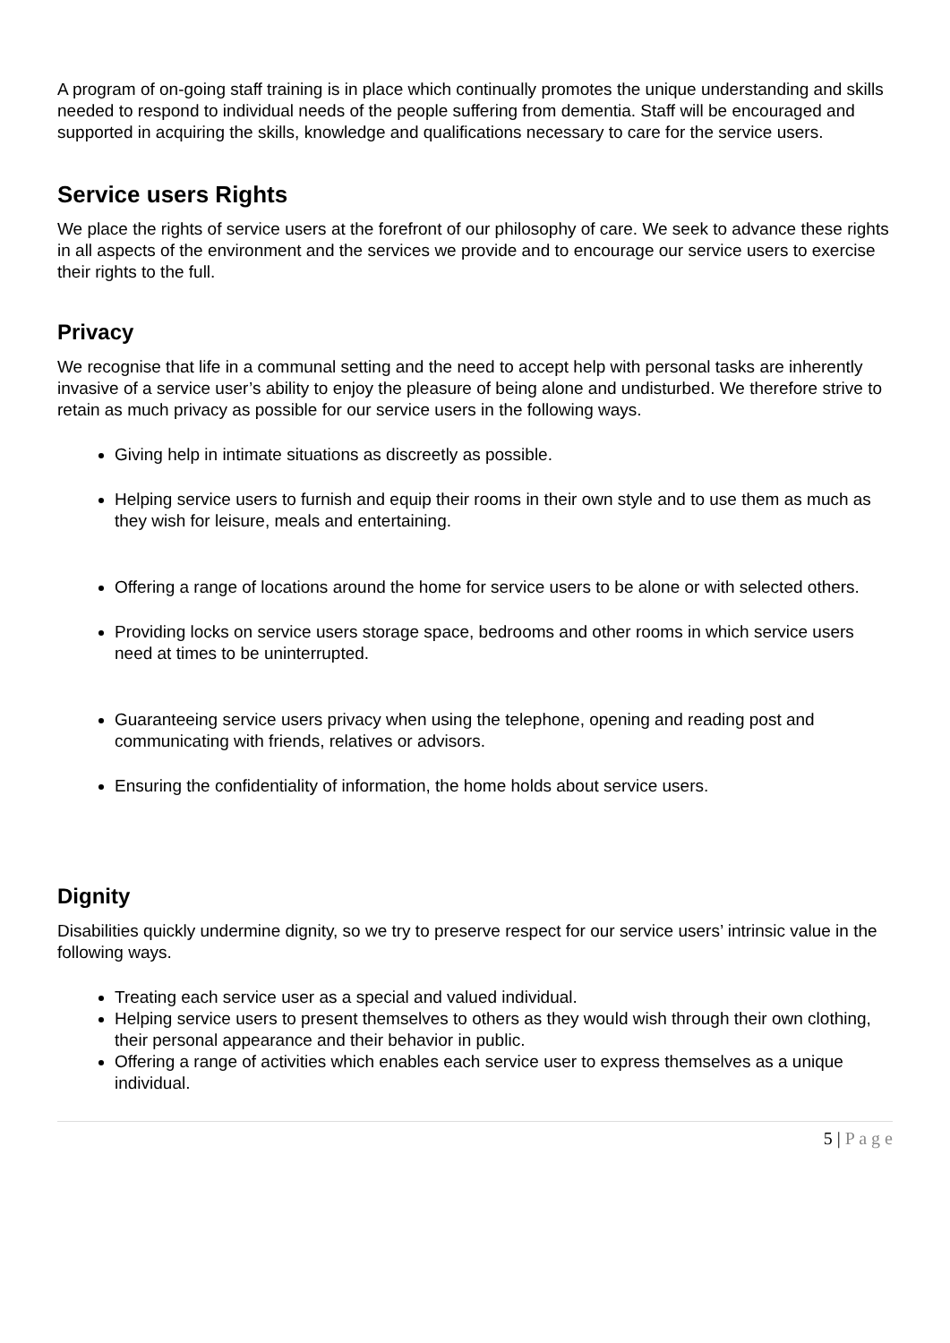A program of on-going staff training is in place which continually promotes the unique understanding and skills needed to respond to individual needs of the people suffering from dementia. Staff will be encouraged and supported in acquiring the skills, knowledge and qualifications necessary to care for the service users.
Service users Rights
We place the rights of service users at the forefront of our philosophy of care. We seek to advance these rights in all aspects of the environment and the services we provide and to encourage our service users to exercise their rights to the full.
Privacy
We recognise that life in a communal setting and the need to accept help with personal tasks are inherently invasive of a service user’s ability to enjoy the pleasure of being alone and undisturbed. We therefore strive to retain as much privacy as possible for our service users in the following ways.
Giving help in intimate situations as discreetly as possible.
Helping service users to furnish and equip their rooms in their own style and to use them as much as they wish for leisure, meals and entertaining.
Offering a range of locations around the home for service users to be alone or with selected others.
Providing locks on service users storage space, bedrooms and other rooms in which service users need at times to be uninterrupted.
Guaranteeing service users privacy when using the telephone, opening and reading post and communicating with friends, relatives or advisors.
Ensuring the confidentiality of information, the home holds about service users.
Dignity
Disabilities quickly undermine dignity, so we try to preserve respect for our service users’ intrinsic value in the following ways.
Treating each service user as a special and valued individual.
Helping service users to present themselves to others as they would wish through their own clothing, their personal appearance and their behavior in public.
Offering a range of activities which enables each service user to express themselves as a unique individual.
5 | P a g e